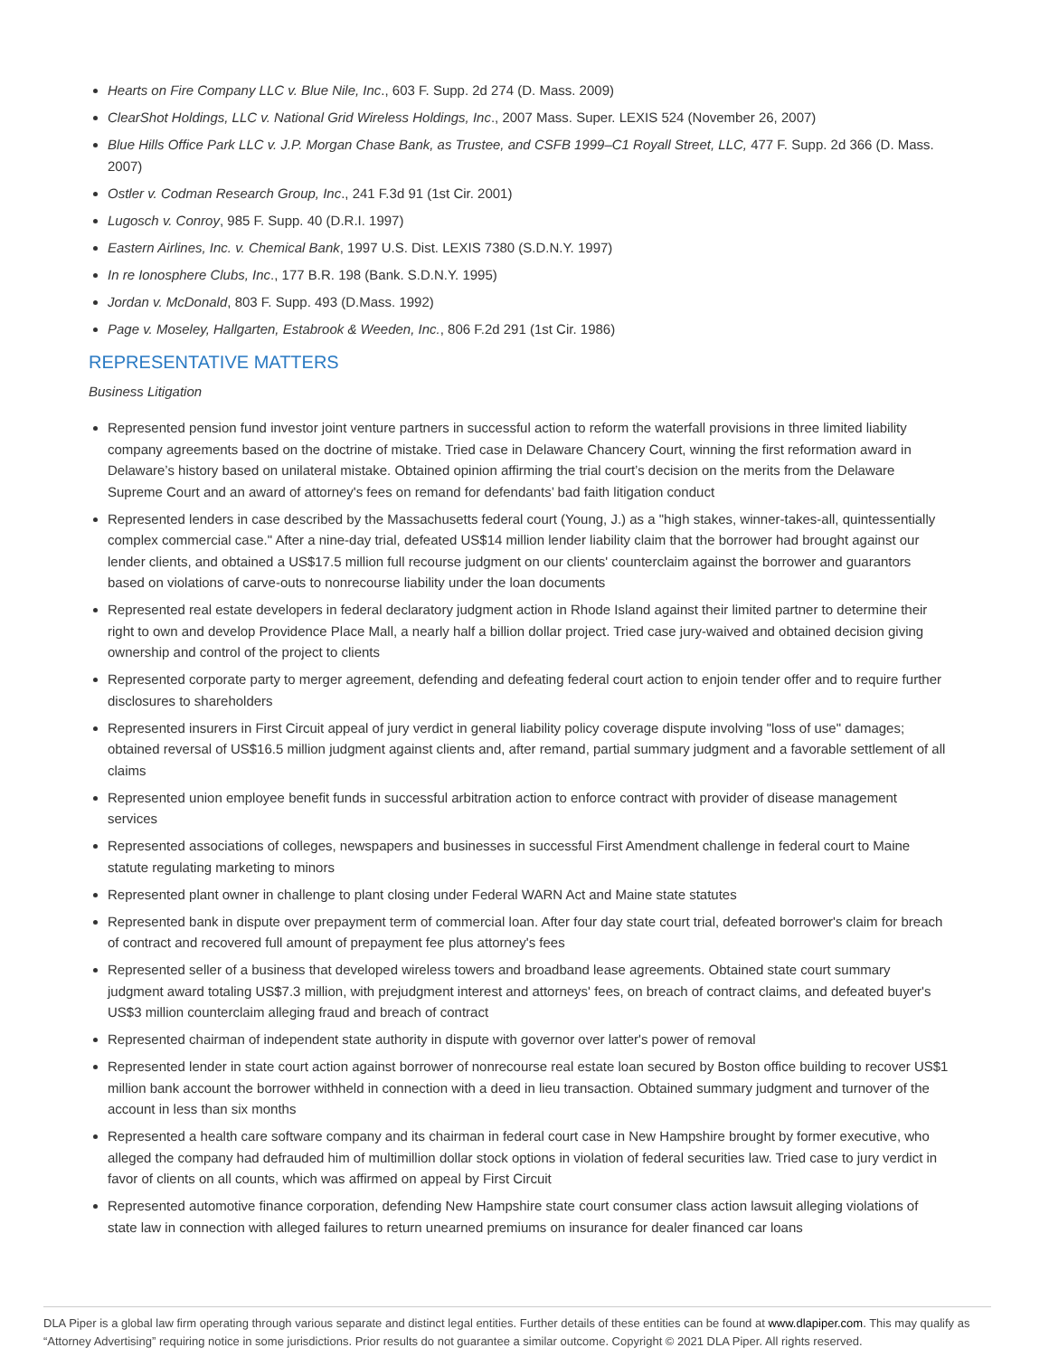Hearts on Fire Company LLC v. Blue Nile, Inc., 603 F. Supp. 2d 274 (D. Mass. 2009)
ClearShot Holdings, LLC v. National Grid Wireless Holdings, Inc., 2007 Mass. Super. LEXIS 524 (November 26, 2007)
Blue Hills Office Park LLC v. J.P. Morgan Chase Bank, as Trustee, and CSFB 1999–C1 Royall Street, LLC, 477 F. Supp. 2d 366 (D. Mass. 2007)
Ostler v. Codman Research Group, Inc., 241 F.3d 91 (1st Cir. 2001)
Lugosch v. Conroy, 985 F. Supp. 40 (D.R.I. 1997)
Eastern Airlines, Inc. v. Chemical Bank, 1997 U.S. Dist. LEXIS 7380 (S.D.N.Y. 1997)
In re Ionosphere Clubs, Inc., 177 B.R. 198 (Bank. S.D.N.Y. 1995)
Jordan v. McDonald, 803 F. Supp. 493 (D.Mass. 1992)
Page v. Moseley, Hallgarten, Estabrook & Weeden, Inc., 806 F.2d 291 (1st Cir. 1986)
REPRESENTATIVE MATTERS
Business Litigation
Represented pension fund investor joint venture partners in successful action to reform the waterfall provisions in three limited liability company agreements based on the doctrine of mistake. Tried case in Delaware Chancery Court, winning the first reformation award in Delaware’s history based on unilateral mistake. Obtained opinion affirming the trial court’s decision on the merits from the Delaware Supreme Court and an award of attorney's fees on remand for defendants’ bad faith litigation conduct
Represented lenders in case described by the Massachusetts federal court (Young, J.) as a "high stakes, winner-takes-all, quintessentially complex commercial case." After a nine-day trial, defeated US$14 million lender liability claim that the borrower had brought against our lender clients, and obtained a US$17.5 million full recourse judgment on our clients' counterclaim against the borrower and guarantors based on violations of carve-outs to nonrecourse liability under the loan documents
Represented real estate developers in federal declaratory judgment action in Rhode Island against their limited partner to determine their right to own and develop Providence Place Mall, a nearly half a billion dollar project. Tried case jury-waived and obtained decision giving ownership and control of the project to clients
Represented corporate party to merger agreement, defending and defeating federal court action to enjoin tender offer and to require further disclosures to shareholders
Represented insurers in First Circuit appeal of jury verdict in general liability policy coverage dispute involving "loss of use" damages; obtained reversal of US$16.5 million judgment against clients and, after remand, partial summary judgment and a favorable settlement of all claims
Represented union employee benefit funds in successful arbitration action to enforce contract with provider of disease management services
Represented associations of colleges, newspapers and businesses in successful First Amendment challenge in federal court to Maine statute regulating marketing to minors
Represented plant owner in challenge to plant closing under Federal WARN Act and Maine state statutes
Represented bank in dispute over prepayment term of commercial loan. After four day state court trial, defeated borrower's claim for breach of contract and recovered full amount of prepayment fee plus attorney's fees
Represented seller of a business that developed wireless towers and broadband lease agreements. Obtained state court summary judgment award totaling US$7.3 million, with prejudgment interest and attorneys' fees, on breach of contract claims, and defeated buyer's US$3 million counterclaim alleging fraud and breach of contract
Represented chairman of independent state authority in dispute with governor over latter's power of removal
Represented lender in state court action against borrower of nonrecourse real estate loan secured by Boston office building to recover US$1 million bank account the borrower withheld in connection with a deed in lieu transaction. Obtained summary judgment and turnover of the account in less than six months
Represented a health care software company and its chairman in federal court case in New Hampshire brought by former executive, who alleged the company had defrauded him of multimillion dollar stock options in violation of federal securities law. Tried case to jury verdict in favor of clients on all counts, which was affirmed on appeal by First Circuit
Represented automotive finance corporation, defending New Hampshire state court consumer class action lawsuit alleging violations of state law in connection with alleged failures to return unearned premiums on insurance for dealer financed car loans
DLA Piper is a global law firm operating through various separate and distinct legal entities. Further details of these entities can be found at www.dlapiper.com. This may qualify as “Attorney Advertising” requiring notice in some jurisdictions. Prior results do not guarantee a similar outcome. Copyright © 2021 DLA Piper. All rights reserved.